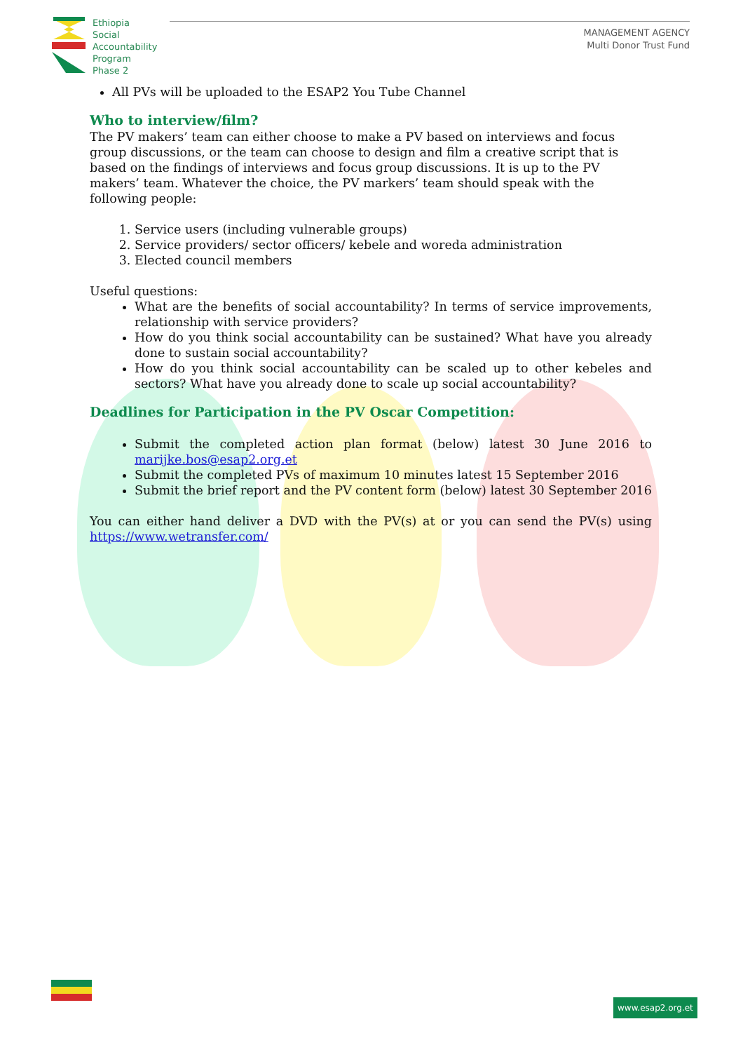Ethiopia
Social
Accountability
Program
Phase 2
MANAGEMENT AGENCY
Multi Donor Trust Fund
All PVs will be uploaded to the ESAP2 You Tube Channel
Who to interview/film?
The PV makers’ team can either choose to make a PV based on interviews and focus group discussions, or the team can choose to design and film a creative script that is based on the findings of interviews and focus group discussions. It is up to the PV makers’ team. Whatever the choice, the PV markers’ team should speak with the following people:
1. Service users (including vulnerable groups)
2. Service providers/ sector officers/ kebele and woreda administration
3. Elected council members
Useful questions:
What are the benefits of social accountability? In terms of service improvements, relationship with service providers?
How do you think social accountability can be sustained? What have you already done to sustain social accountability?
How do you think social accountability can be scaled up to other kebeles and sectors? What have you already done to scale up social accountability?
Deadlines for Participation in the PV Oscar Competition:
Submit the completed action plan format (below) latest 30 June 2016 to marijke.bos@esap2.org.et
Submit the completed PVs of maximum 10 minutes latest 15 September 2016
Submit the brief report and the PV content form (below) latest 30 September 2016
You can either hand deliver a DVD with the PV(s) at or you can send the PV(s) using https://www.wetransfer.com/
www.esap2.org.et